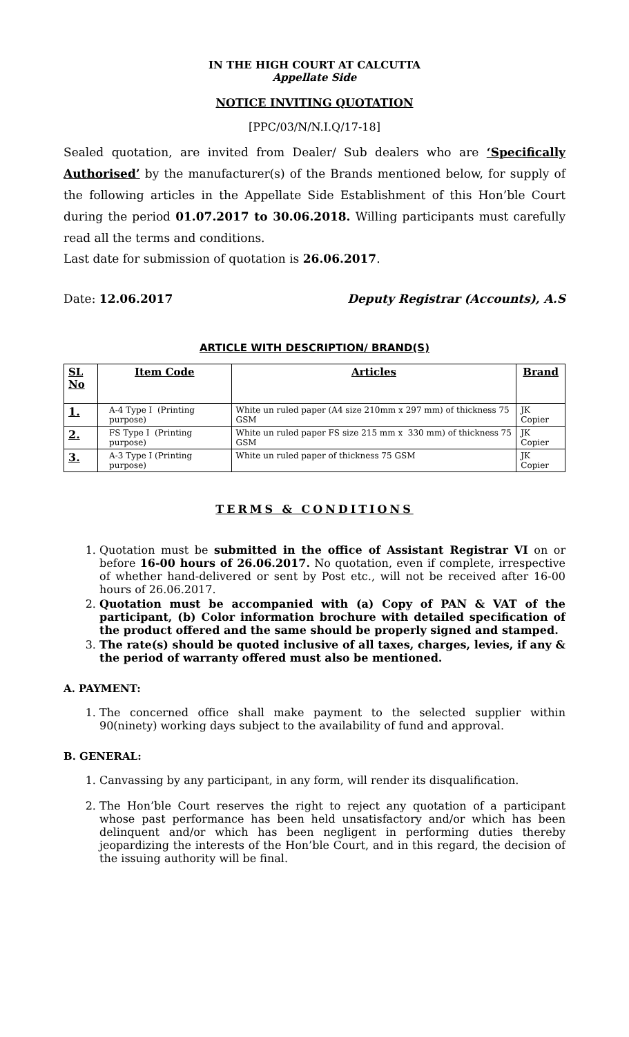IN THE HIGH COURT AT CALCUTTA
Appellate Side
NOTICE INVITING QUOTATION
[PPC/03/N/N.I.Q/17-18]
Sealed quotation, are invited from Dealer/ Sub dealers who are ‘Specifically Authorised’ by the manufacturer(s) of the Brands mentioned below, for supply of the following articles in the Appellate Side Establishment of this Hon’ble Court during the period 01.07.2017 to 30.06.2018. Willing participants must carefully read all the terms and conditions.
Last date for submission of quotation is 26.06.2017.
Date: 12.06.2017 Deputy Registrar (Accounts), A.S
ARTICLE WITH DESCRIPTION/ BRAND(S)
| SL No | Item Code | Articles | Brand |
| --- | --- | --- | --- |
| 1. | A-4 Type I (Printing purpose) | White un ruled paper (A4 size 210mm x 297 mm) of thickness 75 GSM | JK Copier |
| 2. | FS Type I (Printing purpose) | White un ruled paper FS size 215 mm x 330 mm) of thickness 75 GSM | JK Copier |
| 3. | A-3 Type I (Printing purpose) | White un ruled paper of thickness 75 GSM | JK Copier |
TERMS & CONDITIONS
1. Quotation must be submitted in the office of Assistant Registrar VI on or before 16-00 hours of 26.06.2017. No quotation, even if complete, irrespective of whether hand-delivered or sent by Post etc., will not be received after 16-00 hours of 26.06.2017.
2. Quotation must be accompanied with (a) Copy of PAN & VAT of the participant, (b) Color information brochure with detailed specification of the product offered and the same should be properly signed and stamped.
3. The rate(s) should be quoted inclusive of all taxes, charges, levies, if any & the period of warranty offered must also be mentioned.
A. PAYMENT:
1. The concerned office shall make payment to the selected supplier within 90(ninety) working days subject to the availability of fund and approval.
B. GENERAL:
1. Canvassing by any participant, in any form, will render its disqualification.
2. The Hon’ble Court reserves the right to reject any quotation of a participant whose past performance has been held unsatisfactory and/or which has been delinquent and/or which has been negligent in performing duties thereby jeopardizing the interests of the Hon’ble Court, and in this regard, the decision of the issuing authority will be final.